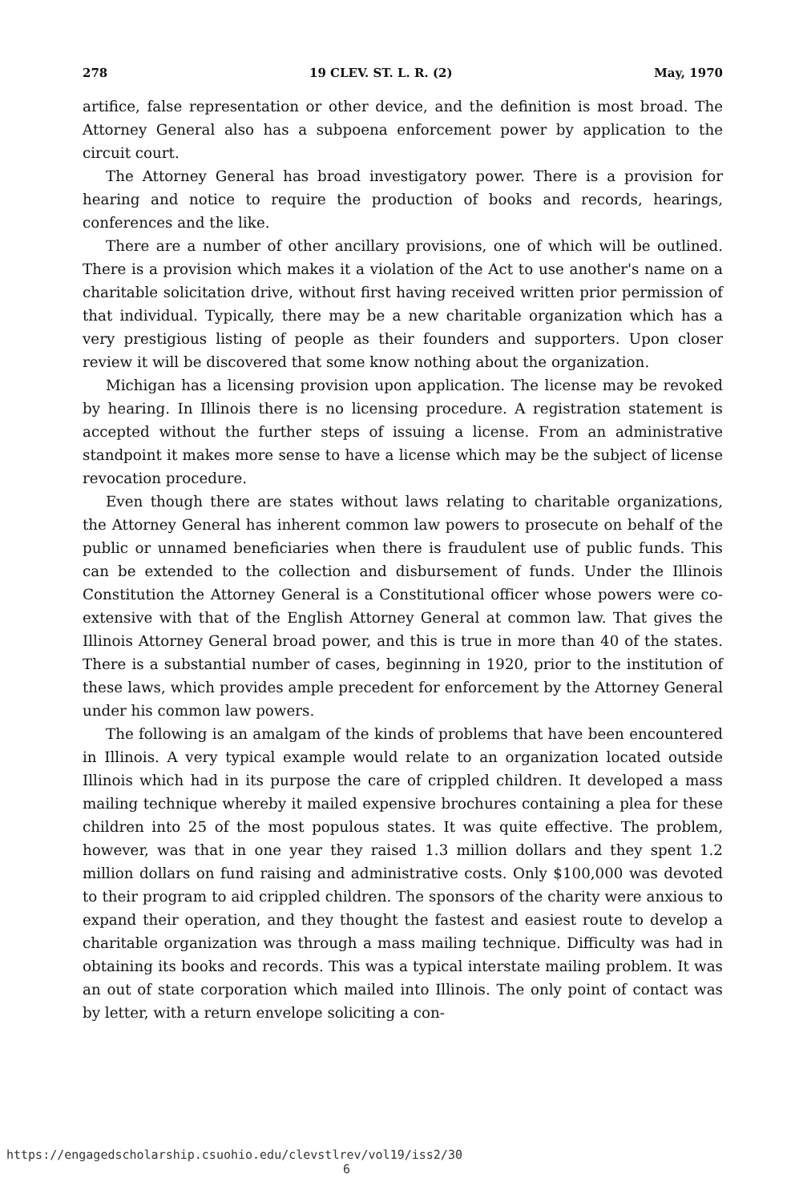278 19 CLEV. ST. L. R. (2) May, 1970
artifice, false representation or other device, and the definition is most broad. The Attorney General also has a subpoena enforcement power by application to the circuit court.
The Attorney General has broad investigatory power. There is a provision for hearing and notice to require the production of books and records, hearings, conferences and the like.
There are a number of other ancillary provisions, one of which will be outlined. There is a provision which makes it a violation of the Act to use another's name on a charitable solicitation drive, without first having received written prior permission of that individual. Typically, there may be a new charitable organization which has a very prestigious listing of people as their founders and supporters. Upon closer review it will be discovered that some know nothing about the organization.
Michigan has a licensing provision upon application. The license may be revoked by hearing. In Illinois there is no licensing procedure. A registration statement is accepted without the further steps of issuing a license. From an administrative standpoint it makes more sense to have a license which may be the subject of license revocation procedure.
Even though there are states without laws relating to charitable organizations, the Attorney General has inherent common law powers to prosecute on behalf of the public or unnamed beneficiaries when there is fraudulent use of public funds. This can be extended to the collection and disbursement of funds. Under the Illinois Constitution the Attorney General is a Constitutional officer whose powers were co-extensive with that of the English Attorney General at common law. That gives the Illinois Attorney General broad power, and this is true in more than 40 of the states. There is a substantial number of cases, beginning in 1920, prior to the institution of these laws, which provides ample precedent for enforcement by the Attorney General under his common law powers.
The following is an amalgam of the kinds of problems that have been encountered in Illinois. A very typical example would relate to an organization located outside Illinois which had in its purpose the care of crippled children. It developed a mass mailing technique whereby it mailed expensive brochures containing a plea for these children into 25 of the most populous states. It was quite effective. The problem, however, was that in one year they raised 1.3 million dollars and they spent 1.2 million dollars on fund raising and administrative costs. Only $100,000 was devoted to their program to aid crippled children. The sponsors of the charity were anxious to expand their operation, and they thought the fastest and easiest route to develop a charitable organization was through a mass mailing technique. Difficulty was had in obtaining its books and records. This was a typical interstate mailing problem. It was an out of state corporation which mailed into Illinois. The only point of contact was by letter, with a return envelope soliciting a con-
https://engagedscholarship.csuohio.edu/clevstlrev/vol19/iss2/30 6